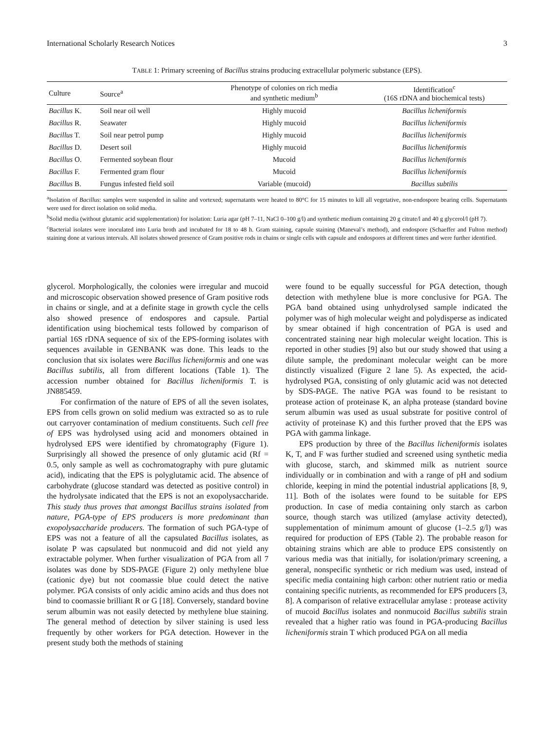International Scholarly Research Notices 3
TABLE 1: Primary screening of Bacillus strains producing extracellular polymeric substance (EPS).
| Culture | Source<sup>a</sup> | Phenotype of colonies on rich media and synthetic medium<sup>b</sup> | Identification<sup>c</sup> (16S rDNA and biochemical tests) |
| --- | --- | --- | --- |
| Bacillus K. | Soil near oil well | Highly mucoid | Bacillus licheniformis |
| Bacillus R. | Seawater | Highly mucoid | Bacillus licheniformis |
| Bacillus T. | Soil near petrol pump | Highly mucoid | Bacillus licheniformis |
| Bacillus D. | Desert soil | Highly mucoid | Bacillus licheniformis |
| Bacillus O. | Fermented soybean flour | Mucoid | Bacillus licheniformis |
| Bacillus F. | Fermented gram flour | Mucoid | Bacillus licheniformis |
| Bacillus B. | Fungus infested field soil | Variable (mucoid) | Bacillus subtilis |
<sup>a</sup> Isolation of Bacillus: samples were suspended in saline and vortexed; supernatants were heated to 80°C for 15 minutes to kill all vegetative, non-endospore bearing cells. Supernatants were used for direct isolation on solid media.
<sup>b</sup> Solid media (without glutamic acid supplementation) for isolation: Luria agar (pH 7–11, NaCl 0–100 g/l) and synthetic medium containing 20 g citrate/l and 40 g glycerol/l (pH 7).
<sup>c</sup> Bacterial isolates were inoculated into Luria broth and incubated for 18 to 48 h. Gram staining, capsule staining (Maneval’s method), and endospore (Schaeffer and Fulton method) staining done at various intervals. All isolates showed presence of Gram positive rods in chains or single cells with capsule and endospores at different times and were further identified.
glycerol. Morphologically, the colonies were irregular and mucoid and microscopic observation showed presence of Gram positive rods in chains or single, and at a definite stage in growth cycle the cells also showed presence of endospores and capsule. Partial identification using biochemical tests followed by comparison of partial 16S rDNA sequence of six of the EPS-forming isolates with sequences available in GENBANK was done. This leads to the conclusion that six isolates were Bacillus licheniformis and one was Bacillus subtilis, all from different locations (Table 1). The accession number obtained for Bacillus licheniformis T. is JN885459.
For confirmation of the nature of EPS of all the seven isolates, EPS from cells grown on solid medium was extracted so as to rule out carryover contamination of medium constituents. Such cell free of EPS was hydrolysed using acid and monomers obtained in hydrolysed EPS were identified by chromatography (Figure 1). Surprisingly all showed the presence of only glutamic acid (Rf = 0.5, only sample as well as cochromatography with pure glutamic acid), indicating that the EPS is polyglutamic acid. The absence of carbohydrate (glucose standard was detected as positive control) in the hydrolysate indicated that the EPS is not an exopolysaccharide. This study thus proves that amongst Bacillus strains isolated from nature, PGA-type of EPS producers is more predominant than exopolysaccharide producers. The formation of such PGA-type of EPS was not a feature of all the capsulated Bacillus isolates, as isolate P was capsulated but nonmucoid and did not yield any extractable polymer. When further visualization of PGA from all 7 isolates was done by SDS-PAGE (Figure 2) only methylene blue (cationic dye) but not coomassie blue could detect the native polymer. PGA consists of only acidic amino acids and thus does not bind to coomassie brilliant R or G [18]. Conversely, standard bovine serum albumin was not easily detected by methylene blue staining. The general method of detection by silver staining is used less frequently by other workers for PGA detection. However in the present study both the methods of staining
were found to be equally successful for PGA detection, though detection with methylene blue is more conclusive for PGA. The PGA band obtained using unhydrolysed sample indicated the polymer was of high molecular weight and polydisperse as indicated by smear obtained if high concentration of PGA is used and concentrated staining near high molecular weight location. This is reported in other studies [9] also but our study showed that using a dilute sample, the predominant molecular weight can be more distinctly visualized (Figure 2 lane 5). As expected, the acid-hydrolysed PGA, consisting of only glutamic acid was not detected by SDS-PAGE. The native PGA was found to be resistant to protease action of proteinase K, an alpha protease (standard bovine serum albumin was used as usual substrate for positive control of activity of proteinase K) and this further proved that the EPS was PGA with gamma linkage.
EPS production by three of the Bacillus licheniformis isolates K, T, and F was further studied and screened using synthetic media with glucose, starch, and skimmed milk as nutrient source individually or in combination and with a range of pH and sodium chloride, keeping in mind the potential industrial applications [8, 9, 11]. Both of the isolates were found to be suitable for EPS production. In case of media containing only starch as carbon source, though starch was utilized (amylase activity detected), supplementation of minimum amount of glucose (1–2.5 g/l) was required for production of EPS (Table 2). The probable reason for obtaining strains which are able to produce EPS consistently on various media was that initially, for isolation/primary screening, a general, nonspecific synthetic or rich medium was used, instead of specific media containing high carbon: other nutrient ratio or media containing specific nutrients, as recommended for EPS producers [3, 8]. A comparison of relative extracellular amylase : protease activity of mucoid Bacillus isolates and nonmucoid Bacillus subtilis strain revealed that a higher ratio was found in PGA-producing Bacillus licheniformis strain T which produced PGA on all media